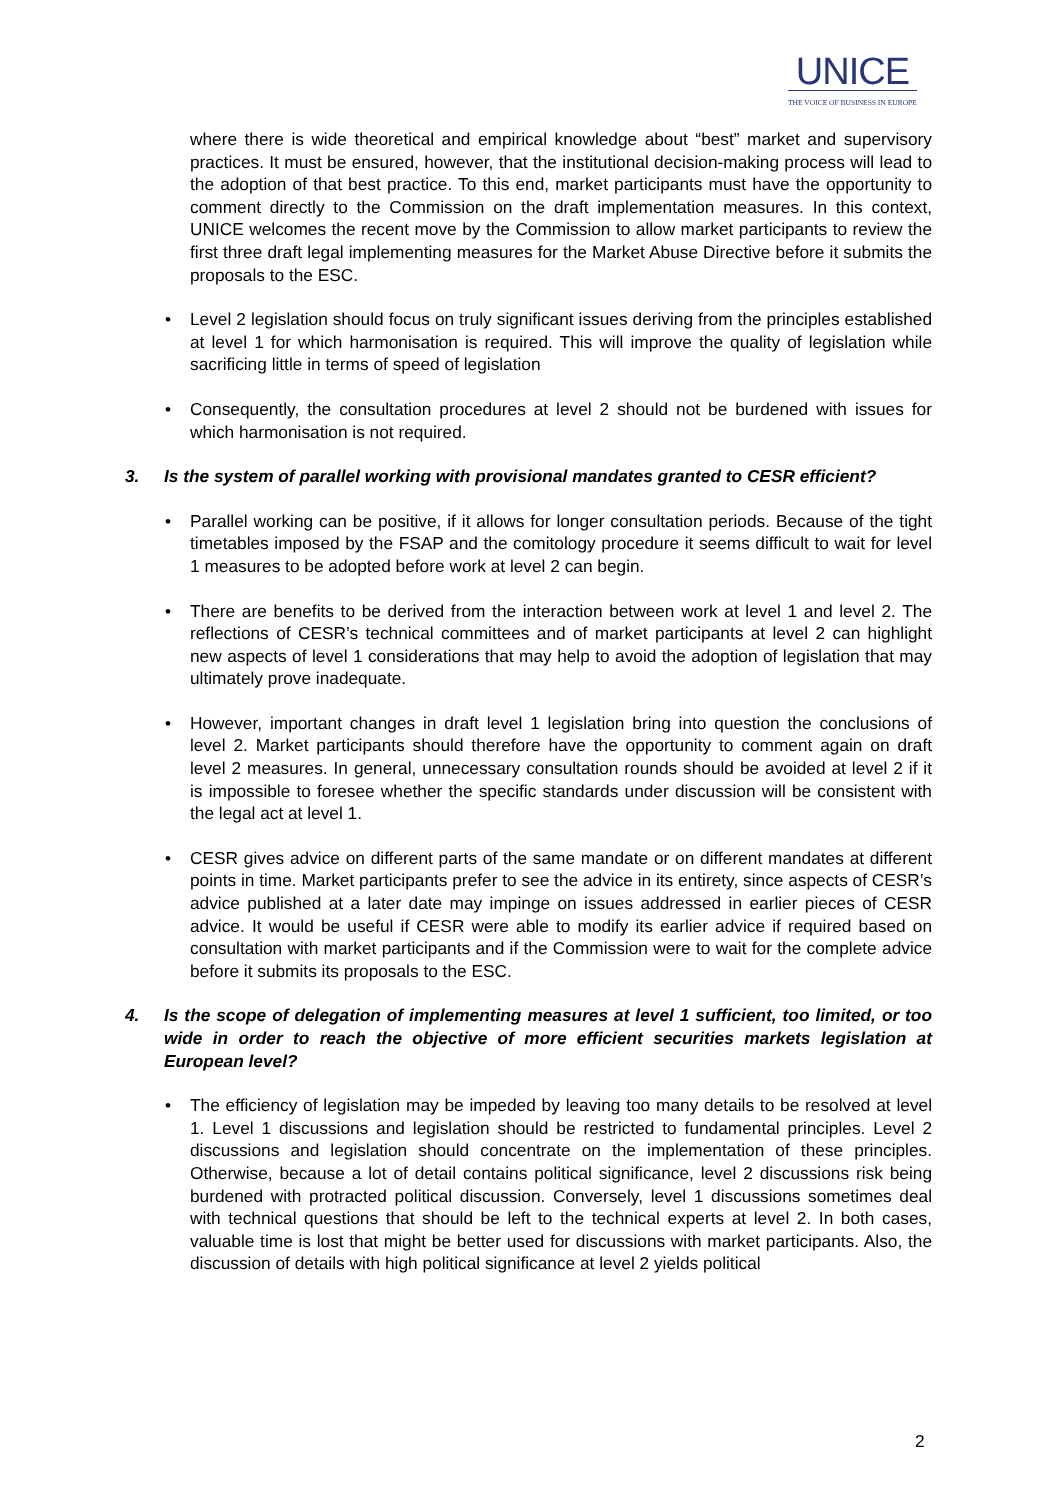UNICE
THE VOICE OF BUSINESS IN EUROPE
where there is wide theoretical and empirical knowledge about “best” market and supervisory practices. It must be ensured, however, that the institutional decision-making process will lead to the adoption of that best practice. To this end, market participants must have the opportunity to comment directly to the Commission on the draft implementation measures. In this context, UNICE welcomes the recent move by the Commission to allow market participants to review the first three draft legal implementing measures for the Market Abuse Directive before it submits the proposals to the ESC.
• Level 2 legislation should focus on truly significant issues deriving from the principles established at level 1 for which harmonisation is required. This will improve the quality of legislation while sacrificing little in terms of speed of legislation
• Consequently, the consultation procedures at level 2 should not be burdened with issues for which harmonisation is not required.
3. Is the system of parallel working with provisional mandates granted to CESR efficient?
• Parallel working can be positive, if it allows for longer consultation periods. Because of the tight timetables imposed by the FSAP and the comitology procedure it seems difficult to wait for level 1 measures to be adopted before work at level 2 can begin.
• There are benefits to be derived from the interaction between work at level 1 and level 2. The reflections of CESR’s technical committees and of market participants at level 2 can highlight new aspects of level 1 considerations that may help to avoid the adoption of legislation that may ultimately prove inadequate.
• However, important changes in draft level 1 legislation bring into question the conclusions of level 2. Market participants should therefore have the opportunity to comment again on draft level 2 measures. In general, unnecessary consultation rounds should be avoided at level 2 if it is impossible to foresee whether the specific standards under discussion will be consistent with the legal act at level 1.
• CESR gives advice on different parts of the same mandate or on different mandates at different points in time. Market participants prefer to see the advice in its entirety, since aspects of CESR’s advice published at a later date may impinge on issues addressed in earlier pieces of CESR advice. It would be useful if CESR were able to modify its earlier advice if required based on consultation with market participants and if the Commission were to wait for the complete advice before it submits its proposals to the ESC.
4. Is the scope of delegation of implementing measures at level 1 sufficient, too limited, or too wide in order to reach the objective of more efficient securities markets legislation at European level?
• The efficiency of legislation may be impeded by leaving too many details to be resolved at level 1. Level 1 discussions and legislation should be restricted to fundamental principles. Level 2 discussions and legislation should concentrate on the implementation of these principles. Otherwise, because a lot of detail contains political significance, level 2 discussions risk being burdened with protracted political discussion. Conversely, level 1 discussions sometimes deal with technical questions that should be left to the technical experts at level 2. In both cases, valuable time is lost that might be better used for discussions with market participants. Also, the discussion of details with high political significance at level 2 yields political
2